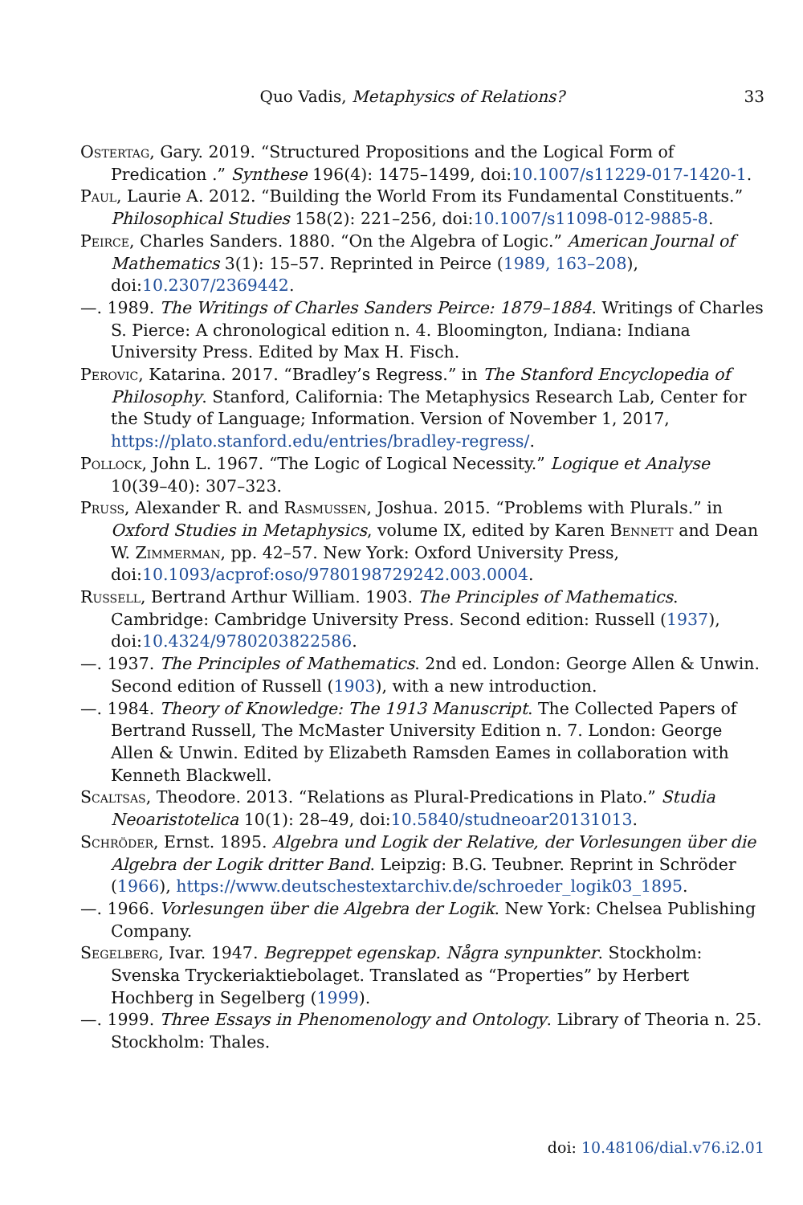Quo Vadis, Metaphysics of Relations? 33
Ostertag, Gary. 2019. “Structured Propositions and the Logical Form of Predication .” Synthese 196(4): 1475–1499, doi:10.1007/s11229-017-1420-1.
Paul, Laurie A. 2012. “Building the World From its Fundamental Constituents.” Philosophical Studies 158(2): 221–256, doi:10.1007/s11098-012-9885-8.
Peirce, Charles Sanders. 1880. “On the Algebra of Logic.” American Journal of Mathematics 3(1): 15–57. Reprinted in Peirce (1989, 163–208), doi:10.2307/2369442.
—. 1989. The Writings of Charles Sanders Peirce: 1879–1884. Writings of Charles S. Pierce: A chronological edition n. 4. Bloomington, Indiana: Indiana University Press. Edited by Max H. Fisch.
Perovic, Katarina. 2017. “Bradley’s Regress.” in The Stanford Encyclopedia of Philosophy. Stanford, California: The Metaphysics Research Lab, Center for the Study of Language; Information. Version of November 1, 2017, https://plato.stanford.edu/entries/bradley-regress/.
Pollock, John L. 1967. “The Logic of Logical Necessity.” Logique et Analyse 10(39–40): 307–323.
Pruss, Alexander R. and Rasmussen, Joshua. 2015. “Problems with Plurals.” in Oxford Studies in Metaphysics, volume IX, edited by Karen Bennett and Dean W. Zimmerman, pp. 42–57. New York: Oxford University Press, doi:10.1093/acprof:oso/9780198729242.003.0004.
Russell, Bertrand Arthur William. 1903. The Principles of Mathematics. Cambridge: Cambridge University Press. Second edition: Russell (1937), doi:10.4324/9780203822586.
—. 1937. The Principles of Mathematics. 2nd ed. London: George Allen & Unwin. Second edition of Russell (1903), with a new introduction.
—. 1984. Theory of Knowledge: The 1913 Manuscript. The Collected Papers of Bertrand Russell, The McMaster University Edition n. 7. London: George Allen & Unwin. Edited by Elizabeth Ramsden Eames in collaboration with Kenneth Blackwell.
Scaltsas, Theodore. 2013. “Relations as Plural-Predications in Plato.” Studia Neoaristotelica 10(1): 28–49, doi:10.5840/studneoar20131013.
Schröder, Ernst. 1895. Algebra und Logik der Relative, der Vorlesungen über die Algebra der Logik dritter Band. Leipzig: B.G. Teubner. Reprint in Schröder (1966), https://www.deutschestextarchiv.de/schroeder_logik03_1895.
—. 1966. Vorlesungen über die Algebra der Logik. New York: Chelsea Publishing Company.
Segelberg, Ivar. 1947. Begreppet egenskap. Några synpunkter. Stockholm: Svenska Tryckeriaktiebolaget. Translated as “Properties” by Herbert Hochberg in Segelberg (1999).
—. 1999. Three Essays in Phenomenology and Ontology. Library of Theoria n. 25. Stockholm: Thales.
doi: 10.48106/dial.v76.i2.01